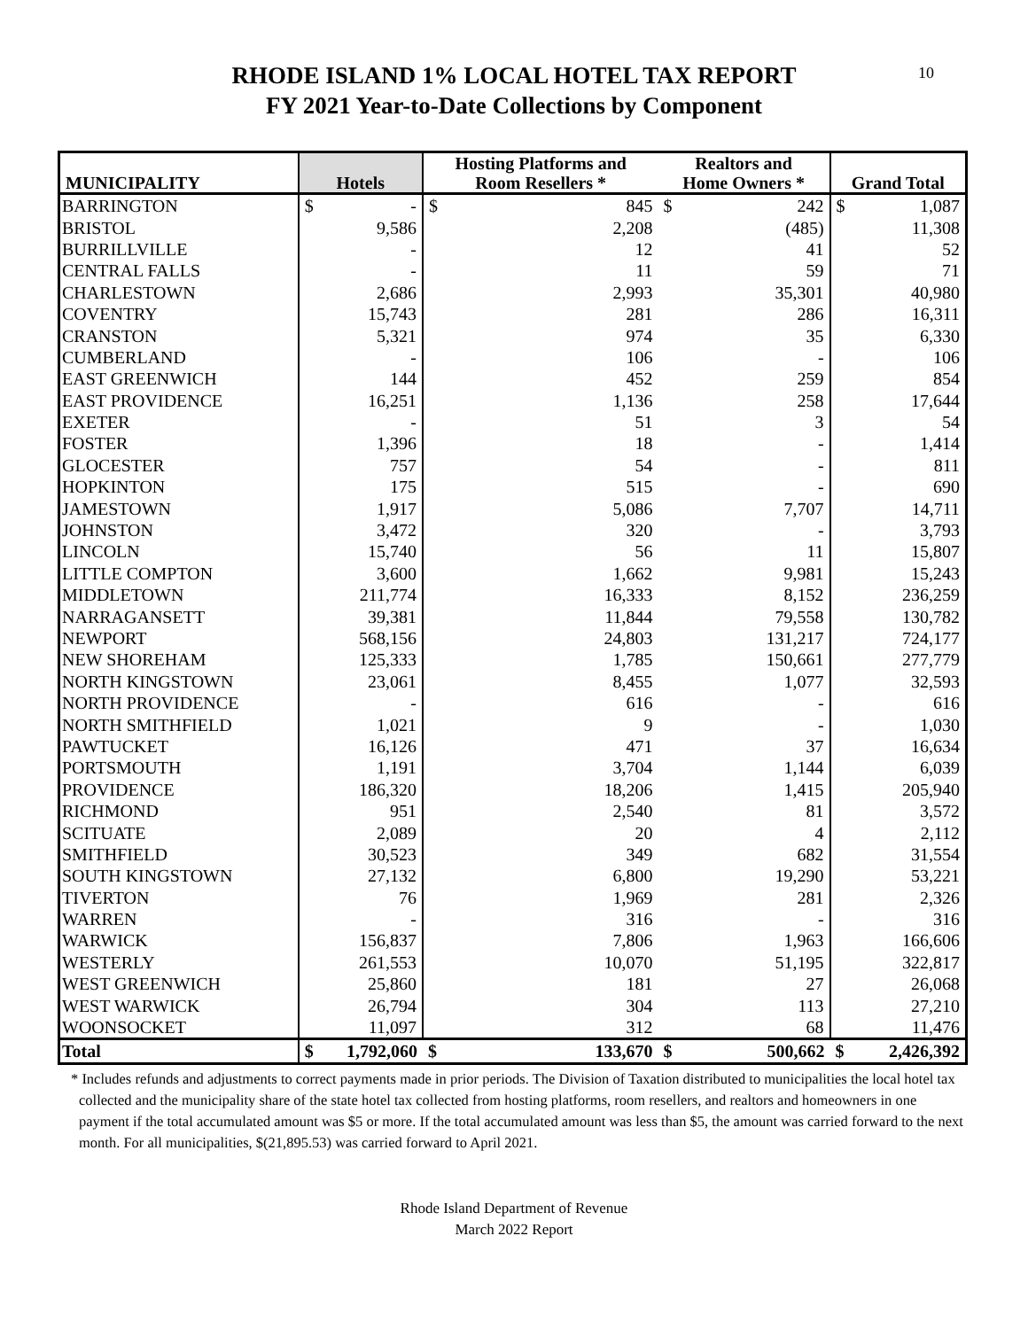10
RHODE ISLAND 1% LOCAL HOTEL TAX REPORT
FY 2021 Year-to-Date Collections by Component
| MUNICIPALITY | Hotels | | Hosting Platforms and Room Resellers * | | Realtors and Home Owners * | | Grand Total | |
| --- | --- | --- | --- | --- | --- | --- | --- | --- |
| BARRINGTON | $ | - | $ | 845 | $ | 242 | $ | 1,087 |
| BRISTOL | 9,586 | | 2,208 | | (485) | | 11,308 | |
| BURRILLVILLE | - | | 12 | | 41 | | 52 | |
| CENTRAL FALLS | - | | 11 | | 59 | | 71 | |
| CHARLESTOWN | 2,686 | | 2,993 | | 35,301 | | 40,980 | |
| COVENTRY | 15,743 | | 281 | | 286 | | 16,311 | |
| CRANSTON | 5,321 | | 974 | | 35 | | 6,330 | |
| CUMBERLAND | - | | 106 | | - | | 106 | |
| EAST GREENWICH | 144 | | 452 | | 259 | | 854 | |
| EAST PROVIDENCE | 16,251 | | 1,136 | | 258 | | 17,644 | |
| EXETER | - | | 51 | | 3 | | 54 | |
| FOSTER | 1,396 | | 18 | | - | | 1,414 | |
| GLOCESTER | 757 | | 54 | | - | | 811 | |
| HOPKINTON | 175 | | 515 | | - | | 690 | |
| JAMESTOWN | 1,917 | | 5,086 | | 7,707 | | 14,711 | |
| JOHNSTON | 3,472 | | 320 | | - | | 3,793 | |
| LINCOLN | 15,740 | | 56 | | 11 | | 15,807 | |
| LITTLE COMPTON | 3,600 | | 1,662 | | 9,981 | | 15,243 | |
| MIDDLETOWN | 211,774 | | 16,333 | | 8,152 | | 236,259 | |
| NARRAGANSETT | 39,381 | | 11,844 | | 79,558 | | 130,782 | |
| NEWPORT | 568,156 | | 24,803 | | 131,217 | | 724,177 | |
| NEW SHOREHAM | 125,333 | | 1,785 | | 150,661 | | 277,779 | |
| NORTH KINGSTOWN | 23,061 | | 8,455 | | 1,077 | | 32,593 | |
| NORTH PROVIDENCE | - | | 616 | | - | | 616 | |
| NORTH SMITHFIELD | 1,021 | | 9 | | - | | 1,030 | |
| PAWTUCKET | 16,126 | | 471 | | 37 | | 16,634 | |
| PORTSMOUTH | 1,191 | | 3,704 | | 1,144 | | 6,039 | |
| PROVIDENCE | 186,320 | | 18,206 | | 1,415 | | 205,940 | |
| RICHMOND | 951 | | 2,540 | | 81 | | 3,572 | |
| SCITUATE | 2,089 | | 20 | | 4 | | 2,112 | |
| SMITHFIELD | 30,523 | | 349 | | 682 | | 31,554 | |
| SOUTH KINGSTOWN | 27,132 | | 6,800 | | 19,290 | | 53,221 | |
| TIVERTON | 76 | | 1,969 | | 281 | | 2,326 | |
| WARREN | - | | 316 | | - | | 316 | |
| WARWICK | 156,837 | | 7,806 | | 1,963 | | 166,606 | |
| WESTERLY | 261,553 | | 10,070 | | 51,195 | | 322,817 | |
| WEST GREENWICH | 25,860 | | 181 | | 27 | | 26,068 | |
| WEST WARWICK | 26,794 | | 304 | | 113 | | 27,210 | |
| WOONSOCKET | 11,097 | | 312 | | 68 | | 11,476 | |
| Total | $ | 1,792,060 | $ | 133,670 | $ | 500,662 | $ | 2,426,392 |
* Includes refunds and adjustments to correct payments made in prior periods. The Division of Taxation distributed to municipalities the local hotel tax collected and the municipality share of the state hotel tax collected from hosting platforms, room resellers, and realtors and homeowners in one payment if the total accumulated amount was $5 or more. If the total accumulated amount was less than $5, the amount was carried forward to the next month. For all municipalities, $(21,895.53) was carried forward to April 2021.
Rhode Island Department of Revenue
March 2022 Report